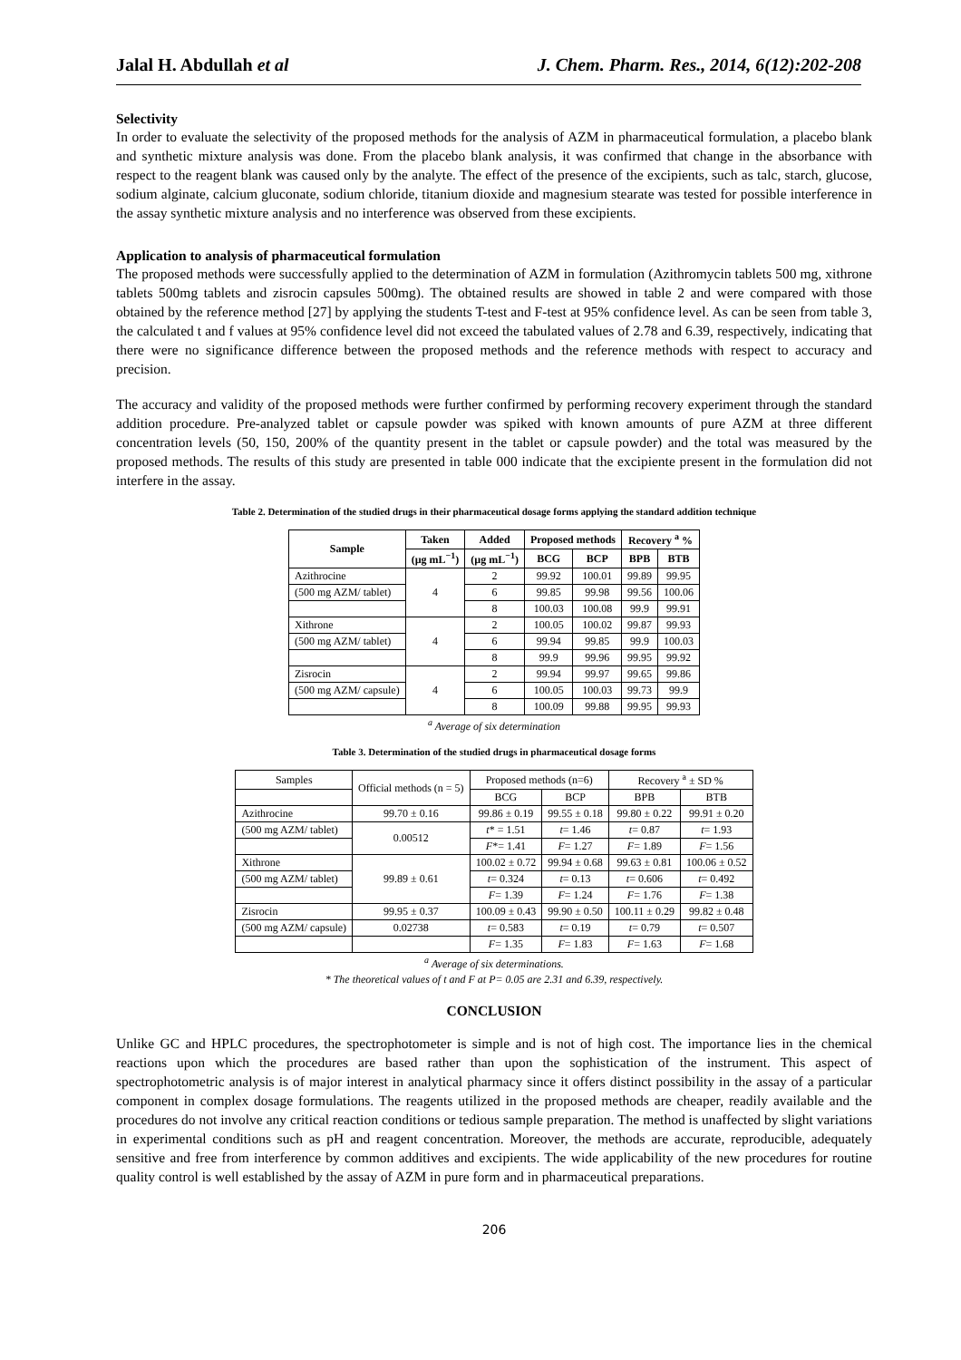Jalal H. Abdullah et al J. Chem. Pharm. Res., 2014, 6(12):202-208
Selectivity
In order to evaluate the selectivity of the proposed methods for the analysis of AZM in pharmaceutical formulation, a placebo blank and synthetic mixture analysis was done. From the placebo blank analysis, it was confirmed that change in the absorbance with respect to the reagent blank was caused only by the analyte. The effect of the presence of the excipients, such as talc, starch, glucose, sodium alginate, calcium gluconate, sodium chloride, titanium dioxide and magnesium stearate was tested for possible interference in the assay synthetic mixture analysis and no interference was observed from these excipients.
Application to analysis of pharmaceutical formulation
The proposed methods were successfully applied to the determination of AZM in formulation (Azithromycin tablets 500 mg, xithrone tablets 500mg tablets and zisrocin capsules 500mg). The obtained results are showed in table 2 and were compared with those obtained by the reference method [27] by applying the students T-test and F-test at 95% confidence level. As can be seen from table 3, the calculated t and f values at 95% confidence level did not exceed the tabulated values of 2.78 and 6.39, respectively, indicating that there were no significance difference between the proposed methods and the reference methods with respect to accuracy and precision.
The accuracy and validity of the proposed methods were further confirmed by performing recovery experiment through the standard addition procedure. Pre-analyzed tablet or capsule powder was spiked with known amounts of pure AZM at three different concentration levels (50, 150, 200% of the quantity present in the tablet or capsule powder) and the total was measured by the proposed methods. The results of this study are presented in table 000 indicate that the excipiente present in the formulation did not interfere in the assay.
Table 2. Determination of the studied drugs in their pharmaceutical dosage forms applying the standard addition technique
| Sample | Taken | Added | Proposed methods | | Recovery <sup>a</sup> % | |
| --- | --- | --- | --- | --- | --- | --- |
| | (µg mL<sup>−1</sup>) | (µg mL<sup>−1</sup>) | BCG | BCP | BPB | BTB |
| Azithrocine | 4 | 2 | 99.92 | 100.01 | 99.89 | 99.95 |
| (500 mg AZM/ tablet) | | 6 | 99.85 | 99.98 | 99.56 | 100.06 |
| | | 8 | 100.03 | 100.08 | 99.9 | 99.91 |
| Xithrone | 4 | 2 | 100.05 | 100.02 | 99.87 | 99.93 |
| (500 mg AZM/ tablet) | | 6 | 99.94 | 99.85 | 99.9 | 100.03 |
| | | 8 | 99.9 | 99.96 | 99.95 | 99.92 |
| Zisrocin | 4 | 2 | 99.94 | 99.97 | 99.65 | 99.86 |
| (500 mg AZM/ capsule) | | 6 | 100.05 | 100.03 | 99.73 | 99.9 |
| | | 8 | 100.09 | 99.88 | 99.95 | 99.93 |
<sup>a</sup> Average of six determination
Table 3. Determination of the studied drugs in pharmaceutical dosage forms
| Samples | Official methods (n = 5) | Proposed methods (n=6) | | Recovery <sup>a</sup> ± SD % | |
| | | BCG | BCP | BPB | BTB |
| Azithrocine | 99.70 ± 0.16 | 99.86 ± 0.19 | 99.55 ± 0.18 | 99.80 ± 0.22 | 99.91 ± 0.20 |
| (500 mg AZM/ tablet) | 0.00512 | t * = 1.51 | t = 1.46 | t = 0.87 | t = 1.93 |
| | | F *= 1.41 | F = 1.27 | F = 1.89 | F = 1.56 |
| Xithrone | 99.89 ± 0.61 | 100.02 ± 0.72 | 99.94 ± 0.68 | 99.63 ± 0.81 | 100.06 ± 0.52 |
| (500 mg AZM/ tablet) | | t = 0.324 | t = 0.13 | t = 0.606 | t = 0.492 |
| | | F = 1.39 | F = 1.24 | F = 1.76 | F = 1.38 |
| Zisrocin | 99.95 ± 0.37 | 100.09 ± 0.43 | 99.90 ± 0.50 | 100.11 ± 0.29 | 99.82 ± 0.48 |
| (500 mg AZM/ capsule) | 0.02738 | t = 0.583 | t = 0.19 | t = 0.79 | t = 0.507 |
| | | F = 1.35 | F = 1.83 | F = 1.63 | F = 1.68 |
<sup>a</sup> Average of six determinations.
* The theoretical values of t and F at P= 0.05 are 2.31 and 6.39, respectively.
CONCLUSION
Unlike GC and HPLC procedures, the spectrophotometer is simple and is not of high cost. The importance lies in the chemical reactions upon which the procedures are based rather than upon the sophistication of the instrument. This aspect of spectrophotometric analysis is of major interest in analytical pharmacy since it offers distinct possibility in the assay of a particular component in complex dosage formulations. The reagents utilized in the proposed methods are cheaper, readily available and the procedures do not involve any critical reaction conditions or tedious sample preparation. The method is unaffected by slight variations in experimental conditions such as pH and reagent concentration. Moreover, the methods are accurate, reproducible, adequately sensitive and free from interference by common additives and excipients. The wide applicability of the new procedures for routine quality control is well established by the assay of AZM in pure form and in pharmaceutical preparations.
206